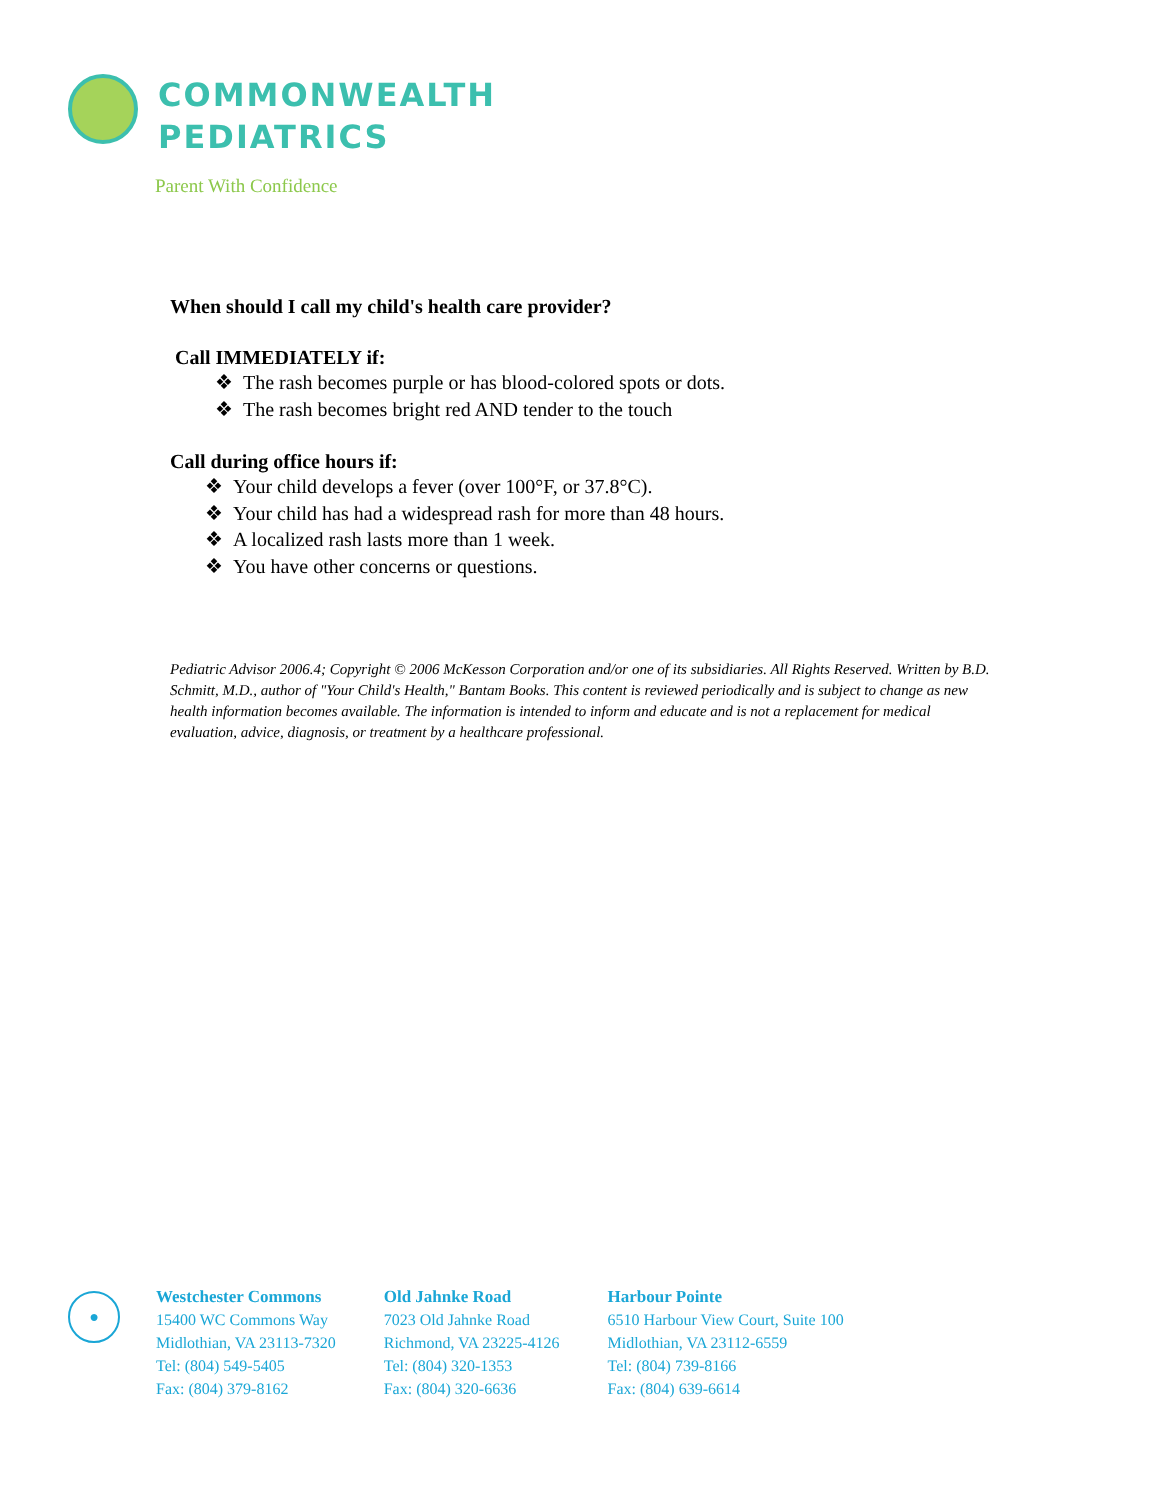COMMONWEALTH
PEDIATRICS
Parent With Confidence
When should I call my child's health care provider?
Call IMMEDIATELY if:
❖ The rash becomes purple or has blood-colored spots or dots.
❖ The rash becomes bright red AND tender to the touch
Call during office hours if:
❖ Your child develops a fever (over 100°F, or 37.8°C).
❖ Your child has had a widespread rash for more than 48 hours.
❖ A localized rash lasts more than 1 week.
❖ You have other concerns or questions.
Pediatric Advisor 2006.4; Copyright © 2006 McKesson Corporation and/or one of its subsidiaries. All Rights Reserved. Written by B.D. Schmitt, M.D., author of "Your Child's Health," Bantam Books. This content is reviewed periodically and is subject to change as new health information becomes available. The information is intended to inform and educate and is not a replacement for medical evaluation, advice, diagnosis, or treatment by a healthcare professional.
●
Westchester Commons
15400 WC Commons Way
Midlothian, VA 23113-7320
Tel: (804) 549-5405
Fax: (804) 379-8162
Old Jahnke Road
7023 Old Jahnke Road
Richmond, VA 23225-4126
Tel: (804) 320-1353
Fax: (804) 320-6636
Harbour Pointe
6510 Harbour View Court, Suite 100
Midlothian, VA 23112-6559
Tel: (804) 739-8166
Fax: (804) 639-6614